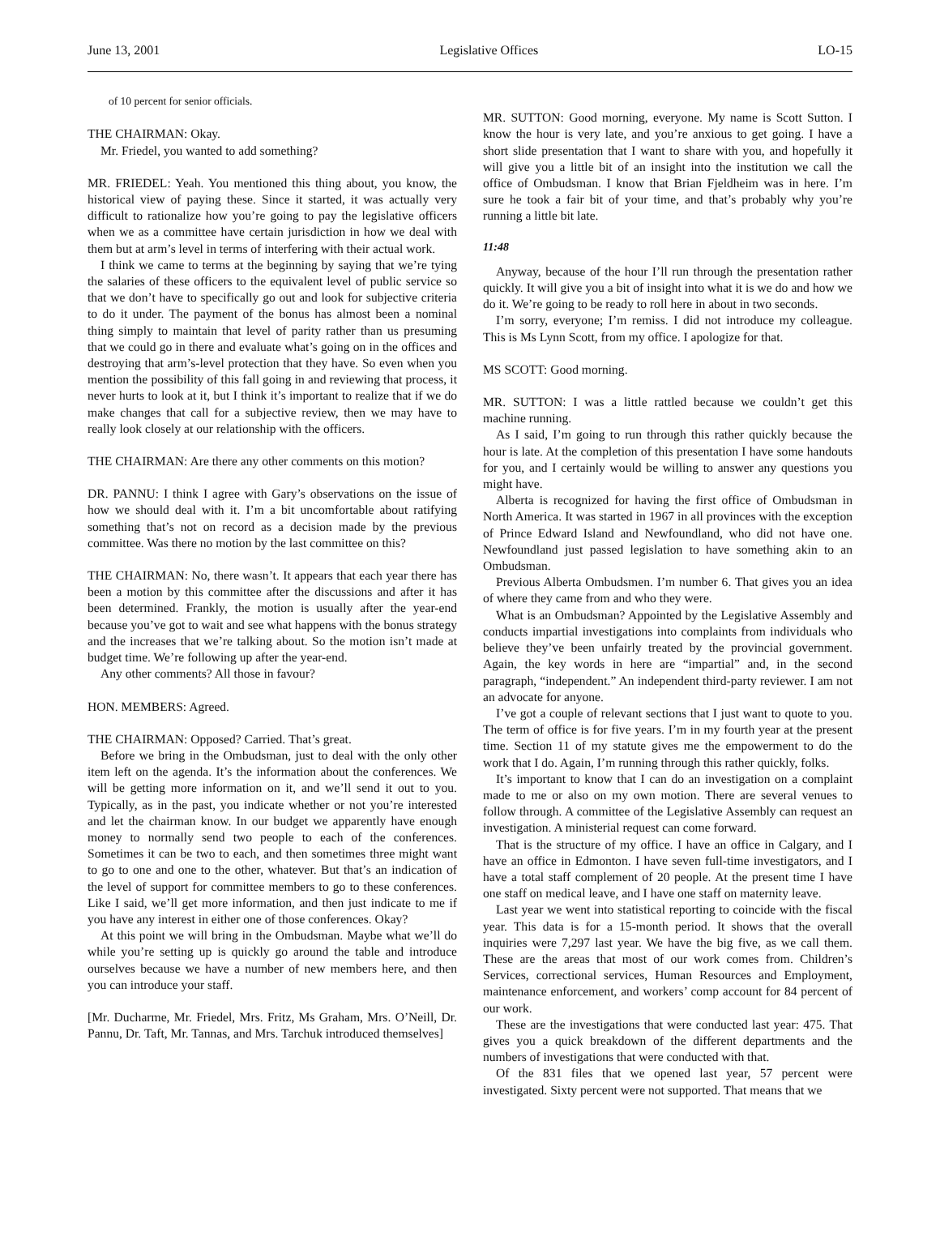June 13, 2001 Legislative Offices LO-15
of 10 percent for senior officials.
THE CHAIRMAN: Okay.
Mr. Friedel, you wanted to add something?
MR. FRIEDEL: Yeah. You mentioned this thing about, you know, the historical view of paying these. Since it started, it was actually very difficult to rationalize how you’re going to pay the legislative officers when we as a committee have certain jurisdiction in how we deal with them but at arm’s level in terms of interfering with their actual work.
I think we came to terms at the beginning by saying that we’re tying the salaries of these officers to the equivalent level of public service so that we don’t have to specifically go out and look for subjective criteria to do it under. The payment of the bonus has almost been a nominal thing simply to maintain that level of parity rather than us presuming that we could go in there and evaluate what’s going on in the offices and destroying that arm’s-level protection that they have. So even when you mention the possibility of this fall going in and reviewing that process, it never hurts to look at it, but I think it’s important to realize that if we do make changes that call for a subjective review, then we may have to really look closely at our relationship with the officers.
THE CHAIRMAN: Are there any other comments on this motion?
DR. PANNU: I think I agree with Gary’s observations on the issue of how we should deal with it. I’m a bit uncomfortable about ratifying something that’s not on record as a decision made by the previous committee. Was there no motion by the last committee on this?
THE CHAIRMAN: No, there wasn’t. It appears that each year there has been a motion by this committee after the discussions and after it has been determined. Frankly, the motion is usually after the year-end because you’ve got to wait and see what happens with the bonus strategy and the increases that we’re talking about. So the motion isn’t made at budget time. We’re following up after the year-end.
Any other comments? All those in favour?
HON. MEMBERS: Agreed.
THE CHAIRMAN: Opposed? Carried. That’s great.
Before we bring in the Ombudsman, just to deal with the only other item left on the agenda. It’s the information about the conferences. We will be getting more information on it, and we’ll send it out to you. Typically, as in the past, you indicate whether or not you’re interested and let the chairman know. In our budget we apparently have enough money to normally send two people to each of the conferences. Sometimes it can be two to each, and then sometimes three might want to go to one and one to the other, whatever. But that’s an indication of the level of support for committee members to go to these conferences. Like I said, we’ll get more information, and then just indicate to me if you have any interest in either one of those conferences. Okay?
At this point we will bring in the Ombudsman. Maybe what we’ll do while you’re setting up is quickly go around the table and introduce ourselves because we have a number of new members here, and then you can introduce your staff.
[Mr. Ducharme, Mr. Friedel, Mrs. Fritz, Ms Graham, Mrs. O’Neill, Dr. Pannu, Dr. Taft, Mr. Tannas, and Mrs. Tarchuk introduced themselves]
MR. SUTTON: Good morning, everyone. My name is Scott Sutton. I know the hour is very late, and you’re anxious to get going. I have a short slide presentation that I want to share with you, and hopefully it will give you a little bit of an insight into the institution we call the office of Ombudsman. I know that Brian Fjeldheim was in here. I’m sure he took a fair bit of your time, and that’s probably why you’re running a little bit late.
11:48
Anyway, because of the hour I’ll run through the presentation rather quickly. It will give you a bit of insight into what it is we do and how we do it. We’re going to be ready to roll here in about in two seconds.
I’m sorry, everyone; I’m remiss. I did not introduce my colleague. This is Ms Lynn Scott, from my office. I apologize for that.
MS SCOTT: Good morning.
MR. SUTTON: I was a little rattled because we couldn’t get this machine running.
As I said, I’m going to run through this rather quickly because the hour is late. At the completion of this presentation I have some handouts for you, and I certainly would be willing to answer any questions you might have.
Alberta is recognized for having the first office of Ombudsman in North America. It was started in 1967 in all provinces with the exception of Prince Edward Island and Newfoundland, who did not have one. Newfoundland just passed legislation to have something akin to an Ombudsman.
Previous Alberta Ombudsmen. I’m number 6. That gives you an idea of where they came from and who they were.
What is an Ombudsman? Appointed by the Legislative Assembly and conducts impartial investigations into complaints from individuals who believe they’ve been unfairly treated by the provincial government. Again, the key words in here are “impartial” and, in the second paragraph, “independent.” An independent third-party reviewer. I am not an advocate for anyone.
I’ve got a couple of relevant sections that I just want to quote to you. The term of office is for five years. I’m in my fourth year at the present time. Section 11 of my statute gives me the empowerment to do the work that I do. Again, I’m running through this rather quickly, folks.
It’s important to know that I can do an investigation on a complaint made to me or also on my own motion. There are several venues to follow through. A committee of the Legislative Assembly can request an investigation. A ministerial request can come forward.
That is the structure of my office. I have an office in Calgary, and I have an office in Edmonton. I have seven full-time investigators, and I have a total staff complement of 20 people. At the present time I have one staff on medical leave, and I have one staff on maternity leave.
Last year we went into statistical reporting to coincide with the fiscal year. This data is for a 15-month period. It shows that the overall inquiries were 7,297 last year. We have the big five, as we call them. These are the areas that most of our work comes from. Children’s Services, correctional services, Human Resources and Employment, maintenance enforcement, and workers’ comp account for 84 percent of our work.
These are the investigations that were conducted last year: 475. That gives you a quick breakdown of the different departments and the numbers of investigations that were conducted with that.
Of the 831 files that we opened last year, 57 percent were investigated. Sixty percent were not supported. That means that we